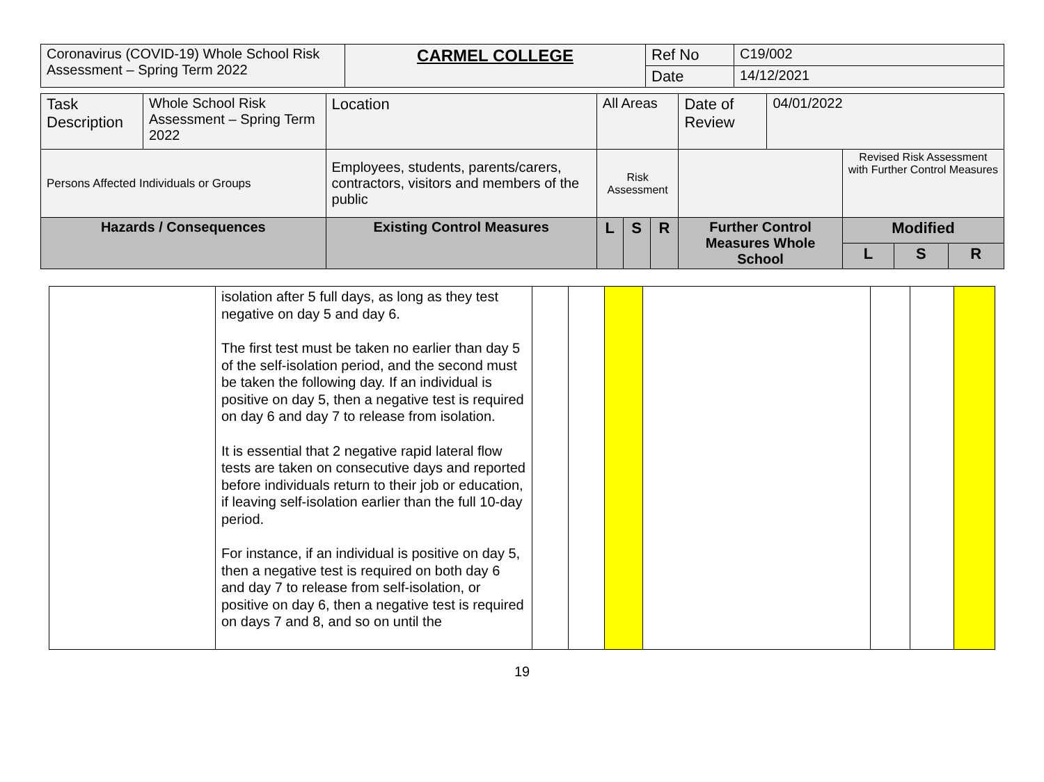| Coronavirus (COVID-19) Whole School Risk Assessment – Spring Term 2022 | CARMEL COLLEGE | Ref No | C19/002 |
| | | Date | 14/12/2021 |
| Task Description | Whole School Risk Assessment – Spring Term 2022 | | Location | All Areas | | | Date of Review | 04/01/2022 | | | |
| Persons Affected Individuals or Groups | | Employees, students, parents/carers, contractors, visitors and members of the public | | Risk Assessment | | | | | Revised Risk Assessment with Further Control Measures | | |
| Hazards / Consequences | | Existing Control Measures | | L | S | R | Further Control Measures Whole School | | Modified | | |
| | | | | | | | | | L | S | R |
| | isolation after 5 full days, as long as they test negative on day 5 and day 6. The first test must be taken no earlier than day 5 of the self-isolation period, and the second must be taken the following day. If an individual is positive on day 5, then a negative test is required on day 6 and day 7 to release from isolation. It is essential that 2 negative rapid lateral flow tests are taken on consecutive days and reported before individuals return to their job or education, if leaving self-isolation earlier than the full 10-day period. For instance, if an individual is positive on day 5, then a negative test is required on both day 6 and day 7 to release from self-isolation, or positive on day 6, then a negative test is required on days 7 and 8, and so on until the | | | | | | | |
19